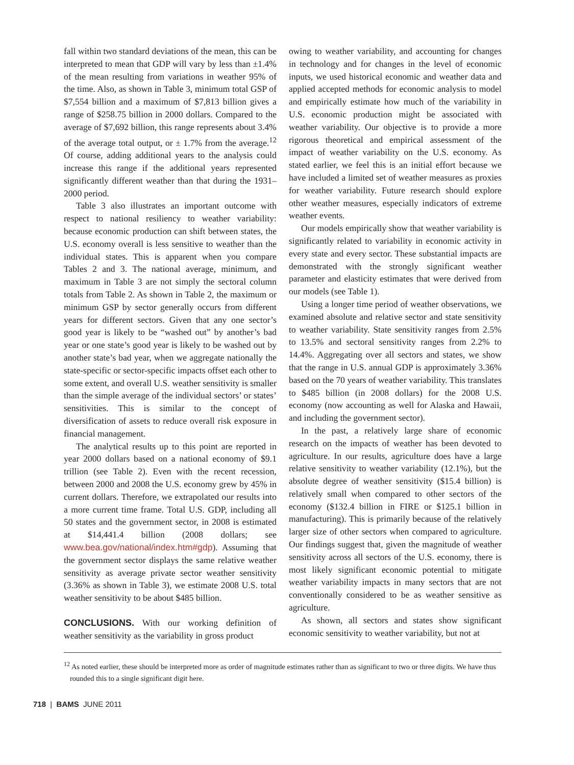fall within two standard deviations of the mean, this can be interpreted to mean that GDP will vary by less than ±1.4% of the mean resulting from variations in weather 95% of the time. Also, as shown in Table 3, minimum total GSP of $7,554 billion and a maximum of $7,813 billion gives a range of $258.75 billion in 2000 dollars. Compared to the average of $7,692 billion, this range represents about 3.4% of the average total output, or ± 1.7% from the average.<sup>12</sup> Of course, adding additional years to the analysis could increase this range if the additional years represented significantly different weather than that during the 1931–2000 period.
Table 3 also illustrates an important outcome with respect to national resiliency to weather variability: because economic production can shift between states, the U.S. economy overall is less sensitive to weather than the individual states. This is apparent when you compare Tables 2 and 3. The national average, minimum, and maximum in Table 3 are not simply the sectoral column totals from Table 2. As shown in Table 2, the maximum or minimum GSP by sector generally occurs from different years for different sectors. Given that any one sector’s good year is likely to be “washed out” by another’s bad year or one state’s good year is likely to be washed out by another state’s bad year, when we aggregate nationally the state-specific or sector-specific impacts offset each other to some extent, and overall U.S. weather sensitivity is smaller than the simple average of the individual sectors’ or states’ sensitivities. This is similar to the concept of diversification of assets to reduce overall risk exposure in financial management.
The analytical results up to this point are reported in year 2000 dollars based on a national economy of $9.1 trillion (see Table 2). Even with the recent recession, between 2000 and 2008 the U.S. economy grew by 45% in current dollars. Therefore, we extrapolated our results into a more current time frame. Total U.S. GDP, including all 50 states and the government sector, in 2008 is estimated at $14,441.4 billion (2008 dollars; see www.bea.gov/national/index.htm#gdp). Assuming that the government sector displays the same relative weather sensitivity as average private sector weather sensitivity (3.36% as shown in Table 3), we estimate 2008 U.S. total weather sensitivity to be about $485 billion.
CONCLUSIONS. With our working definition of weather sensitivity as the variability in gross product
owing to weather variability, and accounting for changes in technology and for changes in the level of economic inputs, we used historical economic and weather data and applied accepted methods for economic analysis to model and empirically estimate how much of the variability in U.S. economic production might be associated with weather variability. Our objective is to provide a more rigorous theoretical and empirical assessment of the impact of weather variability on the U.S. economy. As stated earlier, we feel this is an initial effort because we have included a limited set of weather measures as proxies for weather variability. Future research should explore other weather measures, especially indicators of extreme weather events.
Our models empirically show that weather variability is significantly related to variability in economic activity in every state and every sector. These substantial impacts are demonstrated with the strongly significant weather parameter and elasticity estimates that were derived from our models (see Table 1).
Using a longer time period of weather observations, we examined absolute and relative sector and state sensitivity to weather variability. State sensitivity ranges from 2.5% to 13.5% and sectoral sensitivity ranges from 2.2% to 14.4%. Aggregating over all sectors and states, we show that the range in U.S. annual GDP is approximately 3.36% based on the 70 years of weather variability. This translates to $485 billion (in 2008 dollars) for the 2008 U.S. economy (now accounting as well for Alaska and Hawaii, and including the government sector).
In the past, a relatively large share of economic research on the impacts of weather has been devoted to agriculture. In our results, agriculture does have a large relative sensitivity to weather variability (12.1%), but the absolute degree of weather sensitivity ($15.4 billion) is relatively small when compared to other sectors of the economy ($132.4 billion in FIRE or $125.1 billion in manufacturing). This is primarily because of the relatively larger size of other sectors when compared to agriculture. Our findings suggest that, given the magnitude of weather sensitivity across all sectors of the U.S. economy, there is most likely significant economic potential to mitigate weather variability impacts in many sectors that are not conventionally considered to be as weather sensitive as agriculture.
As shown, all sectors and states show significant economic sensitivity to weather variability, but not at
<sup>12</sup> As noted earlier, these should be interpreted more as order of magnitude estimates rather than as significant to two or three digits. We have thus rounded this to a single significant digit here.
718 | BAMS JUNE 2011